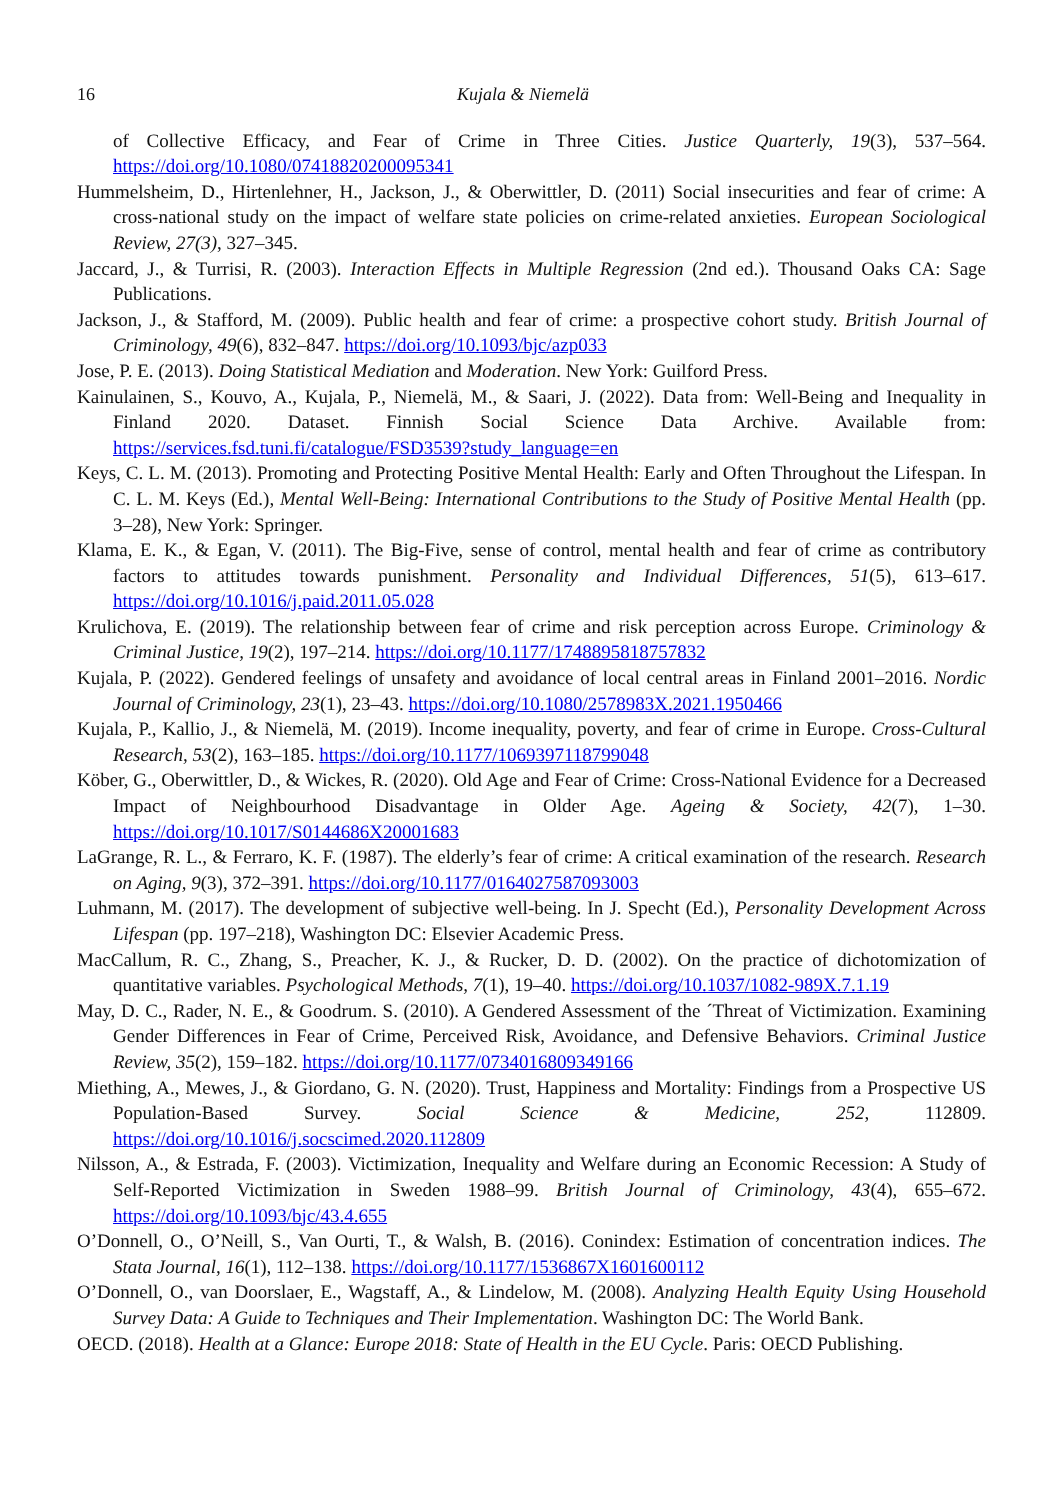16 Kujala & Niemelä
of Collective Efficacy, and Fear of Crime in Three Cities. Justice Quarterly, 19(3), 537–564. https://doi.org/10.1080/07418820200095341
Hummelsheim, D., Hirtenlehner, H., Jackson, J., & Oberwittler, D. (2011) Social insecurities and fear of crime: A cross-national study on the impact of welfare state policies on crime-related anxieties. European Sociological Review, 27(3), 327–345.
Jaccard, J., & Turrisi, R. (2003). Interaction Effects in Multiple Regression (2nd ed.). Thousand Oaks CA: Sage Publications.
Jackson, J., & Stafford, M. (2009). Public health and fear of crime: a prospective cohort study. British Journal of Criminology, 49(6), 832–847. https://doi.org/10.1093/bjc/azp033
Jose, P. E. (2013). Doing Statistical Mediation and Moderation. New York: Guilford Press.
Kainulainen, S., Kouvo, A., Kujala, P., Niemelä, M., & Saari, J. (2022). Data from: Well-Being and Inequality in Finland 2020. Dataset. Finnish Social Science Data Archive. Available from: https://services.fsd.tuni.fi/catalogue/FSD3539?study_language=en
Keys, C. L. M. (2013). Promoting and Protecting Positive Mental Health: Early and Often Throughout the Lifespan. In C. L. M. Keys (Ed.), Mental Well-Being: International Contributions to the Study of Positive Mental Health (pp. 3–28), New York: Springer.
Klama, E. K., & Egan, V. (2011). The Big-Five, sense of control, mental health and fear of crime as contributory factors to attitudes towards punishment. Personality and Individual Differences, 51(5), 613–617. https://doi.org/10.1016/j.paid.2011.05.028
Krulichova, E. (2019). The relationship between fear of crime and risk perception across Europe. Criminology & Criminal Justice, 19(2), 197–214. https://doi.org/10.1177/1748895818757832
Kujala, P. (2022). Gendered feelings of unsafety and avoidance of local central areas in Finland 2001–2016. Nordic Journal of Criminology, 23(1), 23–43. https://doi.org/10.1080/2578983X.2021.1950466
Kujala, P., Kallio, J., & Niemelä, M. (2019). Income inequality, poverty, and fear of crime in Europe. Cross-Cultural Research, 53(2), 163–185. https://doi.org/10.1177/1069397118799048
Köber, G., Oberwittler, D., & Wickes, R. (2020). Old Age and Fear of Crime: Cross-National Evidence for a Decreased Impact of Neighbourhood Disadvantage in Older Age. Ageing & Society, 42(7), 1–30. https://doi.org/10.1017/S0144686X20001683
LaGrange, R. L., & Ferraro, K. F. (1987). The elderly’s fear of crime: A critical examination of the research. Research on Aging, 9(3), 372–391. https://doi.org/10.1177/0164027587093003
Luhmann, M. (2017). The development of subjective well-being. In J. Specht (Ed.), Personality Development Across Lifespan (pp. 197–218), Washington DC: Elsevier Academic Press.
MacCallum, R. C., Zhang, S., Preacher, K. J., & Rucker, D. D. (2002). On the practice of dichotomization of quantitative variables. Psychological Methods, 7(1), 19–40. https://doi.org/10.1037/1082-989X.7.1.19
May, D. C., Rader, N. E., & Goodrum. S. (2010). A Gendered Assessment of the ´Threat of Victimization. Examining Gender Differences in Fear of Crime, Perceived Risk, Avoidance, and Defensive Behaviors. Criminal Justice Review, 35(2), 159–182. https://doi.org/10.1177/0734016809349166
Miething, A., Mewes, J., & Giordano, G. N. (2020). Trust, Happiness and Mortality: Findings from a Prospective US Population-Based Survey. Social Science & Medicine, 252, 112809. https://doi.org/10.1016/j.socscimed.2020.112809
Nilsson, A., & Estrada, F. (2003). Victimization, Inequality and Welfare during an Economic Recession: A Study of Self-Reported Victimization in Sweden 1988–99. British Journal of Criminology, 43(4), 655–672. https://doi.org/10.1093/bjc/43.4.655
O’Donnell, O., O’Neill, S., Van Ourti, T., & Walsh, B. (2016). Conindex: Estimation of concentration indices. The Stata Journal, 16(1), 112–138. https://doi.org/10.1177/1536867X1601600112
O’Donnell, O., van Doorslaer, E., Wagstaff, A., & Lindelow, M. (2008). Analyzing Health Equity Using Household Survey Data: A Guide to Techniques and Their Implementation. Washington DC: The World Bank.
OECD. (2018). Health at a Glance: Europe 2018: State of Health in the EU Cycle. Paris: OECD Publishing.